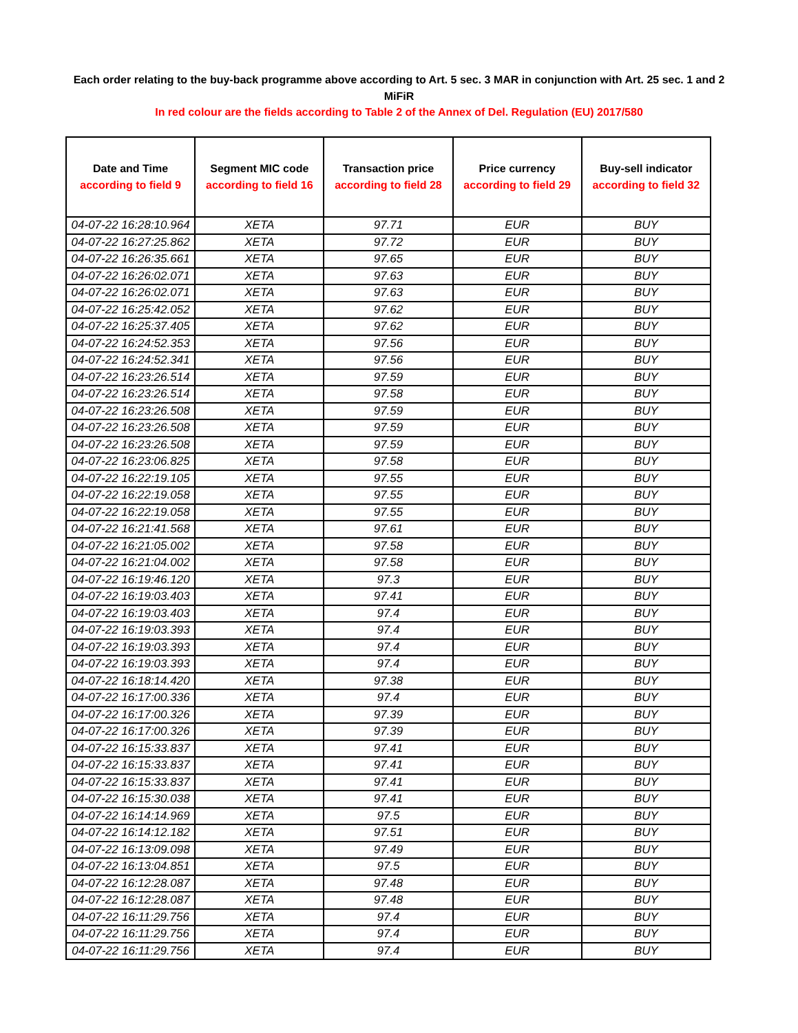Each order relating to the buy-back programme above according to Art. 5 sec. 3 MAR in conjunction with Art. 25 sec. 1 and 2 MiFiR
In red colour are the fields according to Table 2 of the Annex of Del. Regulation (EU) 2017/580
| Date and Time according to field 9 | Segment MIC code according to field 16 | Transaction price according to field 28 | Price currency according to field 29 | Buy-sell indicator according to field 32 |
| --- | --- | --- | --- | --- |
| 04-07-22 16:28:10.964 | XETA | 97.71 | EUR | BUY |
| 04-07-22 16:27:25.862 | XETA | 97.72 | EUR | BUY |
| 04-07-22 16:26:35.661 | XETA | 97.65 | EUR | BUY |
| 04-07-22 16:26:02.071 | XETA | 97.63 | EUR | BUY |
| 04-07-22 16:26:02.071 | XETA | 97.63 | EUR | BUY |
| 04-07-22 16:25:42.052 | XETA | 97.62 | EUR | BUY |
| 04-07-22 16:25:37.405 | XETA | 97.62 | EUR | BUY |
| 04-07-22 16:24:52.353 | XETA | 97.56 | EUR | BUY |
| 04-07-22 16:24:52.341 | XETA | 97.56 | EUR | BUY |
| 04-07-22 16:23:26.514 | XETA | 97.59 | EUR | BUY |
| 04-07-22 16:23:26.514 | XETA | 97.58 | EUR | BUY |
| 04-07-22 16:23:26.508 | XETA | 97.59 | EUR | BUY |
| 04-07-22 16:23:26.508 | XETA | 97.59 | EUR | BUY |
| 04-07-22 16:23:26.508 | XETA | 97.59 | EUR | BUY |
| 04-07-22 16:23:06.825 | XETA | 97.58 | EUR | BUY |
| 04-07-22 16:22:19.105 | XETA | 97.55 | EUR | BUY |
| 04-07-22 16:22:19.058 | XETA | 97.55 | EUR | BUY |
| 04-07-22 16:22:19.058 | XETA | 97.55 | EUR | BUY |
| 04-07-22 16:21:41.568 | XETA | 97.61 | EUR | BUY |
| 04-07-22 16:21:05.002 | XETA | 97.58 | EUR | BUY |
| 04-07-22 16:21:04.002 | XETA | 97.58 | EUR | BUY |
| 04-07-22 16:19:46.120 | XETA | 97.3 | EUR | BUY |
| 04-07-22 16:19:03.403 | XETA | 97.41 | EUR | BUY |
| 04-07-22 16:19:03.403 | XETA | 97.4 | EUR | BUY |
| 04-07-22 16:19:03.393 | XETA | 97.4 | EUR | BUY |
| 04-07-22 16:19:03.393 | XETA | 97.4 | EUR | BUY |
| 04-07-22 16:19:03.393 | XETA | 97.4 | EUR | BUY |
| 04-07-22 16:18:14.420 | XETA | 97.38 | EUR | BUY |
| 04-07-22 16:17:00.336 | XETA | 97.4 | EUR | BUY |
| 04-07-22 16:17:00.326 | XETA | 97.39 | EUR | BUY |
| 04-07-22 16:17:00.326 | XETA | 97.39 | EUR | BUY |
| 04-07-22 16:15:33.837 | XETA | 97.41 | EUR | BUY |
| 04-07-22 16:15:33.837 | XETA | 97.41 | EUR | BUY |
| 04-07-22 16:15:33.837 | XETA | 97.41 | EUR | BUY |
| 04-07-22 16:15:30.038 | XETA | 97.41 | EUR | BUY |
| 04-07-22 16:14:14.969 | XETA | 97.5 | EUR | BUY |
| 04-07-22 16:14:12.182 | XETA | 97.51 | EUR | BUY |
| 04-07-22 16:13:09.098 | XETA | 97.49 | EUR | BUY |
| 04-07-22 16:13:04.851 | XETA | 97.5 | EUR | BUY |
| 04-07-22 16:12:28.087 | XETA | 97.48 | EUR | BUY |
| 04-07-22 16:12:28.087 | XETA | 97.48 | EUR | BUY |
| 04-07-22 16:11:29.756 | XETA | 97.4 | EUR | BUY |
| 04-07-22 16:11:29.756 | XETA | 97.4 | EUR | BUY |
| 04-07-22 16:11:29.756 | XETA | 97.4 | EUR | BUY |